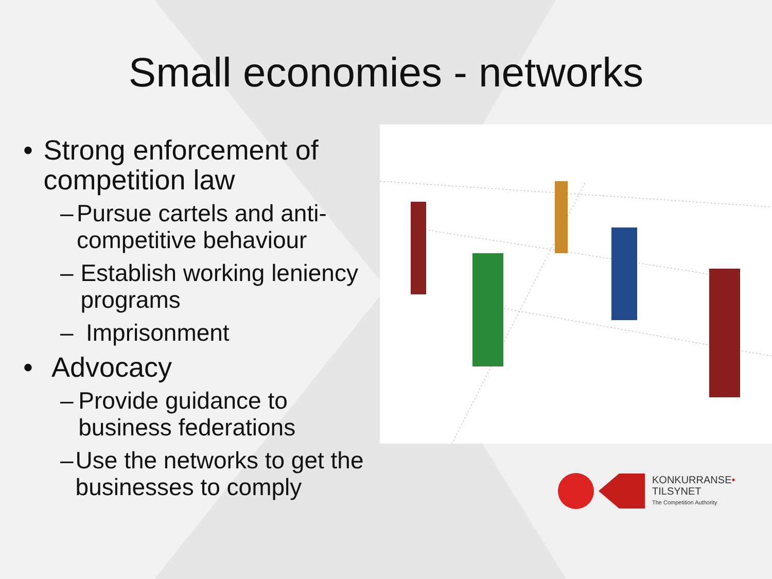Small economies - networks
• Strong enforcement of competition law
– Pursue cartels and anti-competitive behaviour
– Establish working leniency programs
– Imprisonment
• Advocacy
– Provide guidance to business federations
– Use the networks to get the businesses to comply
KONKURRANSE•
TILSYNET
The Competition Authority